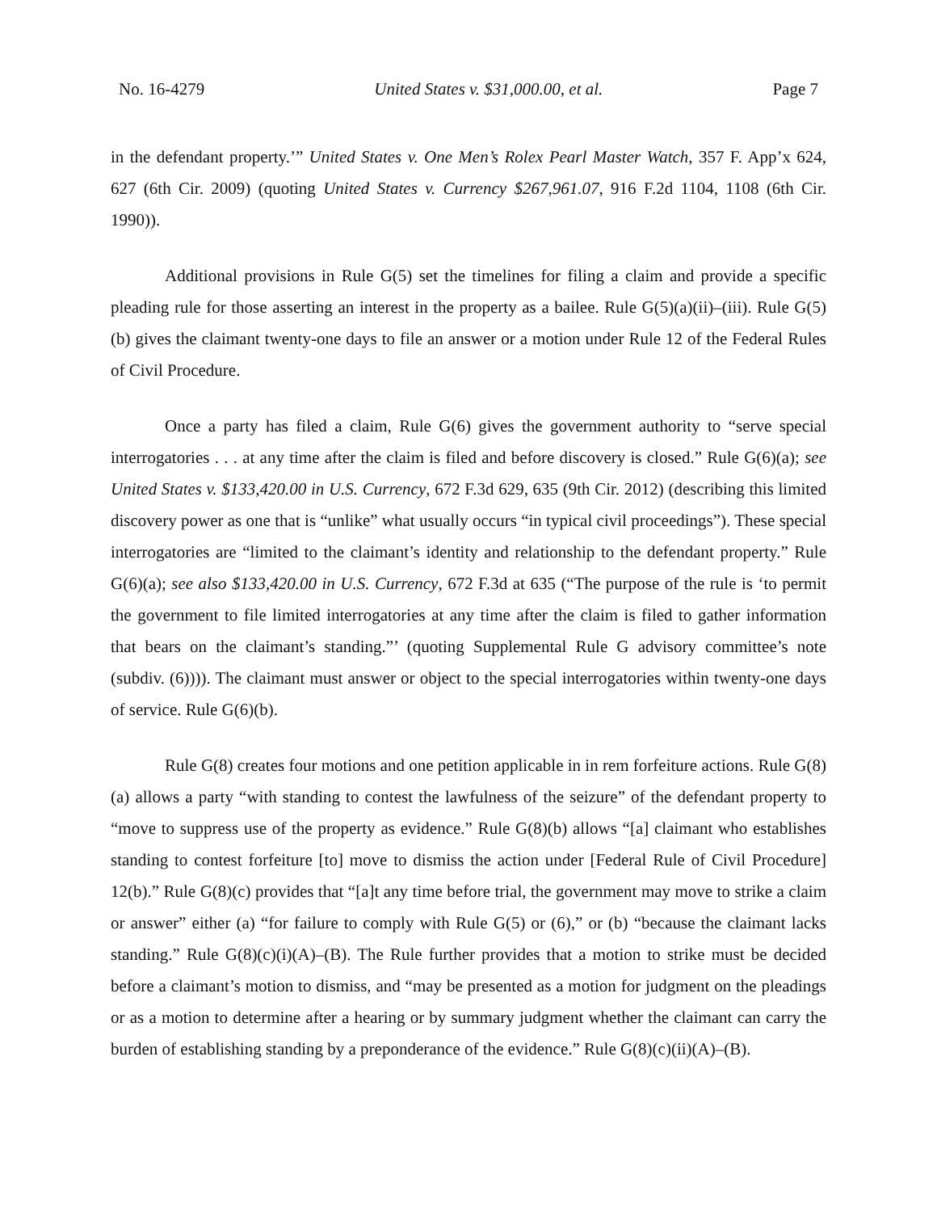No. 16-4279 United States v. $31,000.00, et al. Page 7
in the defendant property.’” United States v. One Men’s Rolex Pearl Master Watch, 357 F. App’x 624, 627 (6th Cir. 2009) (quoting United States v. Currency $267,961.07, 916 F.2d 1104, 1108 (6th Cir. 1990)).
Additional provisions in Rule G(5) set the timelines for filing a claim and provide a specific pleading rule for those asserting an interest in the property as a bailee. Rule G(5)(a)(ii)–(iii). Rule G(5)(b) gives the claimant twenty-one days to file an answer or a motion under Rule 12 of the Federal Rules of Civil Procedure.
Once a party has filed a claim, Rule G(6) gives the government authority to “serve special interrogatories . . . at any time after the claim is filed and before discovery is closed.” Rule G(6)(a); see United States v. $133,420.00 in U.S. Currency, 672 F.3d 629, 635 (9th Cir. 2012) (describing this limited discovery power as one that is “unlike” what usually occurs “in typical civil proceedings”). These special interrogatories are “limited to the claimant’s identity and relationship to the defendant property.” Rule G(6)(a); see also $133,420.00 in U.S. Currency, 672 F.3d at 635 (“The purpose of the rule is ‘to permit the government to file limited interrogatories at any time after the claim is filed to gather information that bears on the claimant’s standing.”’ (quoting Supplemental Rule G advisory committee’s note (subdiv. (6)))). The claimant must answer or object to the special interrogatories within twenty-one days of service. Rule G(6)(b).
Rule G(8) creates four motions and one petition applicable in in rem forfeiture actions. Rule G(8)(a) allows a party “with standing to contest the lawfulness of the seizure” of the defendant property to “move to suppress use of the property as evidence.” Rule G(8)(b) allows “[a] claimant who establishes standing to contest forfeiture [to] move to dismiss the action under [Federal Rule of Civil Procedure] 12(b).” Rule G(8)(c) provides that “[a]t any time before trial, the government may move to strike a claim or answer” either (a) “for failure to comply with Rule G(5) or (6),” or (b) “because the claimant lacks standing.” Rule G(8)(c)(i)(A)–(B). The Rule further provides that a motion to strike must be decided before a claimant’s motion to dismiss, and “may be presented as a motion for judgment on the pleadings or as a motion to determine after a hearing or by summary judgment whether the claimant can carry the burden of establishing standing by a preponderance of the evidence.” Rule G(8)(c)(ii)(A)–(B).